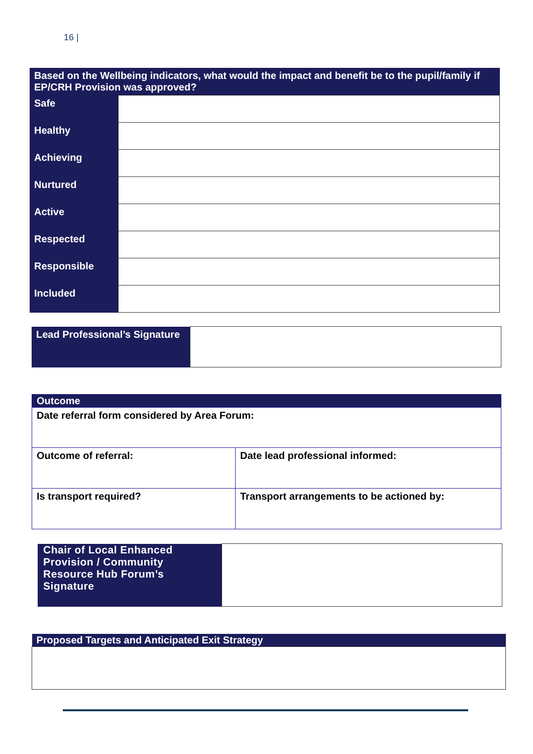16 |
| Based on the Wellbeing indicators, what would the impact and benefit be to the pupil/family if EP/CRH Provision was approved? | |
| --- | --- |
| Safe | |
| Healthy | |
| Achieving | |
| Nurtured | |
| Active | |
| Respected | |
| Responsible | |
| Included | |
| Lead Professional’s Signature | |
| Outcome | |
| Date referral form considered by Area Forum: | |
| Outcome of referral: | Date lead professional informed: |
| Is transport required? | Transport arrangements to be actioned by: |
| Chair of Local Enhanced Provision / Community Resource Hub Forum’s Signature | |
| Proposed Targets and Anticipated Exit Strategy |